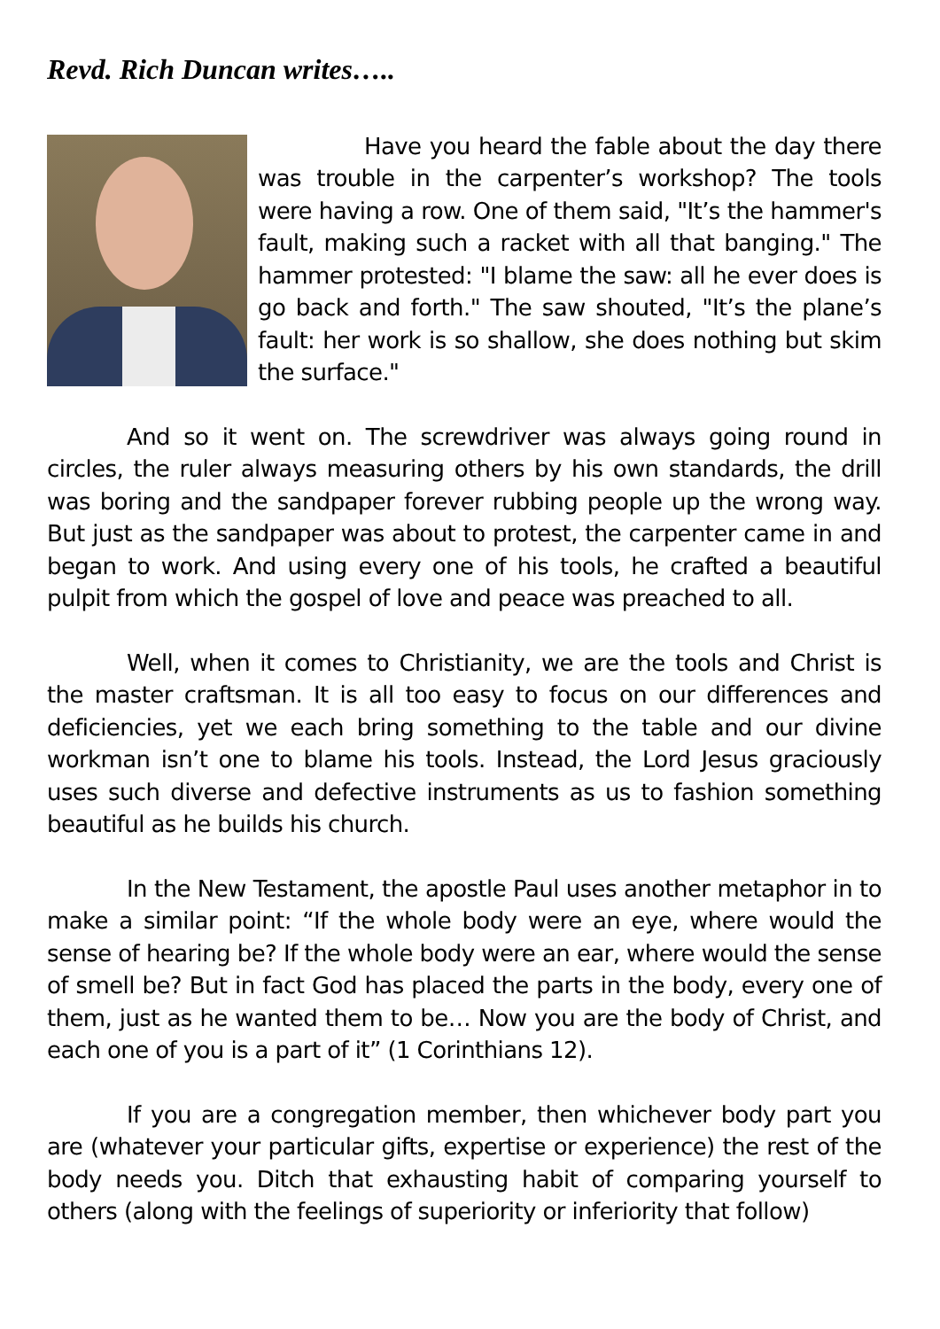Revd. Rich Duncan writes…..
Have you heard the fable about the day there was trouble in the carpenter’s workshop? The tools were having a row. One of them said, "It’s the hammer's fault, making such a racket with all that banging." The hammer protested: "I blame the saw: all he ever does is go back and forth." The saw shouted, "It’s the plane’s fault: her work is so shallow, she does nothing but skim the surface."
And so it went on. The screwdriver was always going round in circles, the ruler always measuring others by his own standards, the drill was boring and the sandpaper forever rubbing people up the wrong way. But just as the sandpaper was about to protest, the carpenter came in and began to work. And using every one of his tools, he crafted a beautiful pulpit from which the gospel of love and peace was preached to all.
Well, when it comes to Christianity, we are the tools and Christ is the master craftsman. It is all too easy to focus on our differences and deficiencies, yet we each bring something to the table and our divine workman isn’t one to blame his tools. Instead, the Lord Jesus graciously uses such diverse and defective instruments as us to fashion something beautiful as he builds his church.
In the New Testament, the apostle Paul uses another metaphor in to make a similar point: “If the whole body were an eye, where would the sense of hearing be? If the whole body were an ear, where would the sense of smell be? But in fact God has placed the parts in the body, every one of them, just as he wanted them to be… Now you are the body of Christ, and each one of you is a part of it” (1 Corinthians 12).
If you are a congregation member, then whichever body part you are (whatever your particular gifts, expertise or experience) the rest of the body needs you. Ditch that exhausting habit of comparing yourself to others (along with the feelings of superiority or inferiority that follow)